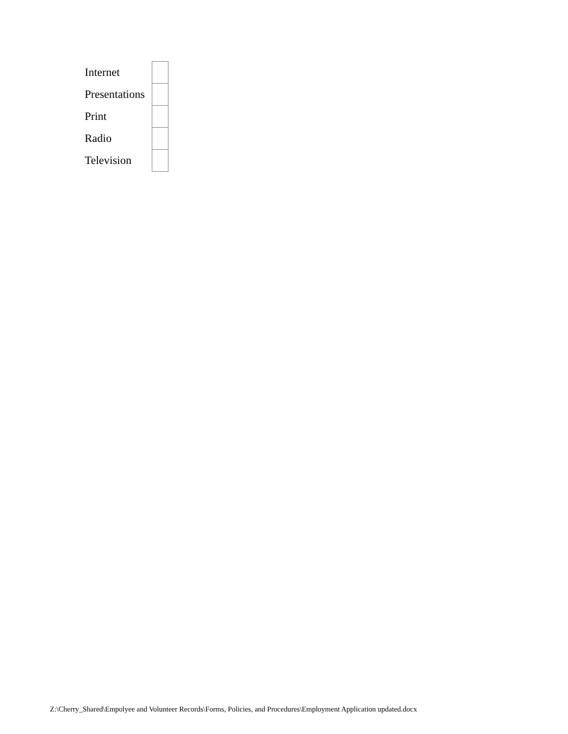| Internet | |
| Presentations | |
| Print | |
| Radio | |
| Television | |
Z:\Cherry_Shared\Empolyee and Volunteer Records\Forms, Policies, and Procedures\Employment Application updated.docx